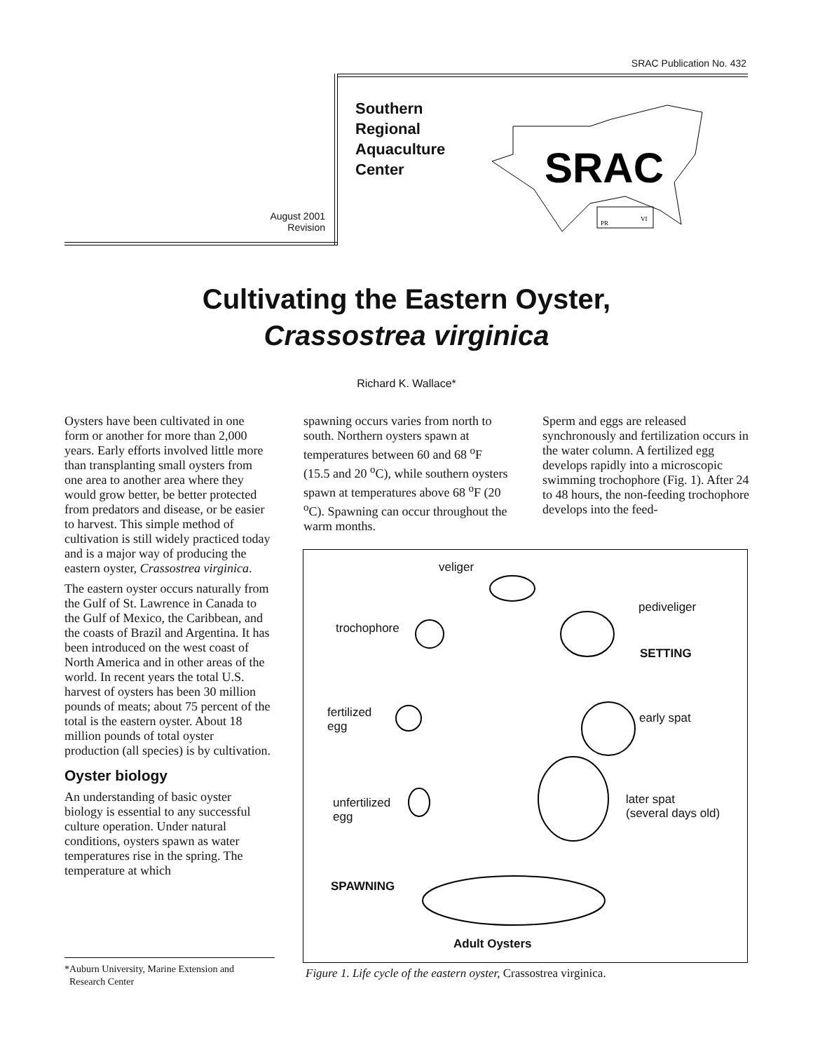SRAC Publication No. 432
August 2001
Revision
Southern
Regional
Aquaculture
Center
SRAC
PR
VI
Cultivating the Eastern Oyster,
Crassostrea virginica
Richard K. Wallace*
Oysters have been cultivated in one form or another for more than 2,000 years. Early efforts involved little more than transplanting small oysters from one area to another area where they would grow better, be better protected from predators and disease, or be easier to harvest. This simple method of cultivation is still widely practiced today and is a major way of producing the eastern oyster, Crassostrea virginica.
The eastern oyster occurs naturally from the Gulf of St. Lawrence in Canada to the Gulf of Mexico, the Caribbean, and the coasts of Brazil and Argentina. It has been introduced on the west coast of North America and in other areas of the world. In recent years the total U.S. harvest of oysters has been 30 million pounds of meats; about 75 percent of the total is the eastern oyster. About 18 million pounds of total oyster production (all species) is by cultivation.
Oyster biology
An understanding of basic oyster biology is essential to any successful culture operation. Under natural conditions, oysters spawn as water temperatures rise in the spring. The temperature at which
spawning occurs varies from north to south. Northern oysters spawn at temperatures between 60 and 68 <sup>o</sup>F (15.5 and 20 <sup>o</sup>C), while southern oysters spawn at temperatures above 68 <sup>o</sup>F (20 <sup>o</sup>C). Spawning can occur throughout the warm months.
Sperm and eggs are released synchronously and fertilization occurs in the water column. A fertilized egg develops rapidly into a microscopic swimming trochophore (Fig. 1). After 24 to 48 hours, the non-feeding trochophore develops into the feed-
veliger
pediveliger
trochophore
SETTING
fertilized
egg
early spat
later spat
(several days old)
unfertilized
egg
SPAWNING
Adult Oysters
Figure 1. Life cycle of the eastern oyster, Crassostrea virginica.
*Auburn University, Marine Extension and
Research Center